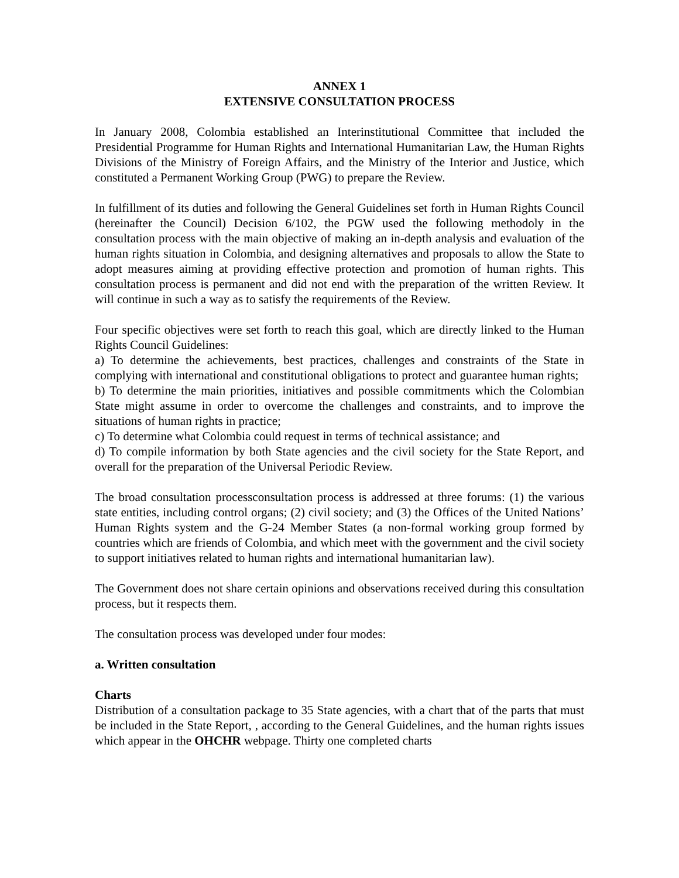ANNEX 1
EXTENSIVE CONSULTATION PROCESS
In January 2008, Colombia established an Interinstitutional Committee that included the Presidential Programme for Human Rights and International Humanitarian Law, the Human Rights Divisions of the Ministry of Foreign Affairs, and the Ministry of the Interior and Justice, which constituted a Permanent Working Group (PWG) to prepare the Review.
In fulfillment of its duties and following the General Guidelines set forth in Human Rights Council (hereinafter the Council) Decision 6/102, the PGW used the following methodoly in the consultation process with the main objective of making an in-depth analysis and evaluation of the human rights situation in Colombia, and designing alternatives and proposals to allow the State to adopt measures aiming at providing effective protection and promotion of human rights. This consultation process is permanent and did not end with the preparation of the written Review. It will continue in such a way as to satisfy the requirements of the Review.
Four specific objectives were set forth to reach this goal, which are directly linked to the Human Rights Council Guidelines:
a) To determine the achievements, best practices, challenges and constraints of the State in complying with international and constitutional obligations to protect and guarantee human rights;
b) To determine the main priorities, initiatives and possible commitments which the Colombian State might assume in order to overcome the challenges and constraints, and to improve the situations of human rights in practice;
c) To determine what Colombia could request in terms of technical assistance; and
d) To compile information by both State agencies and the civil society for the State Report, and overall for the preparation of the Universal Periodic Review.
The broad consultation processconsultation process is addressed at three forums: (1) the various state entities, including control organs; (2) civil society; and (3) the Offices of the United Nations’ Human Rights system and the G-24 Member States (a non-formal working group formed by countries which are friends of Colombia, and which meet with the government and the civil society to support initiatives related to human rights and international humanitarian law).
The Government does not share certain opinions and observations received during this consultation process, but it respects them.
The consultation process was developed under four modes:
a. Written consultation
Charts
Distribution of a consultation package to 35 State agencies, with a chart that of the parts that must be included in the State Report, , according to the General Guidelines, and the human rights issues which appear in the OHCHR webpage. Thirty one completed charts